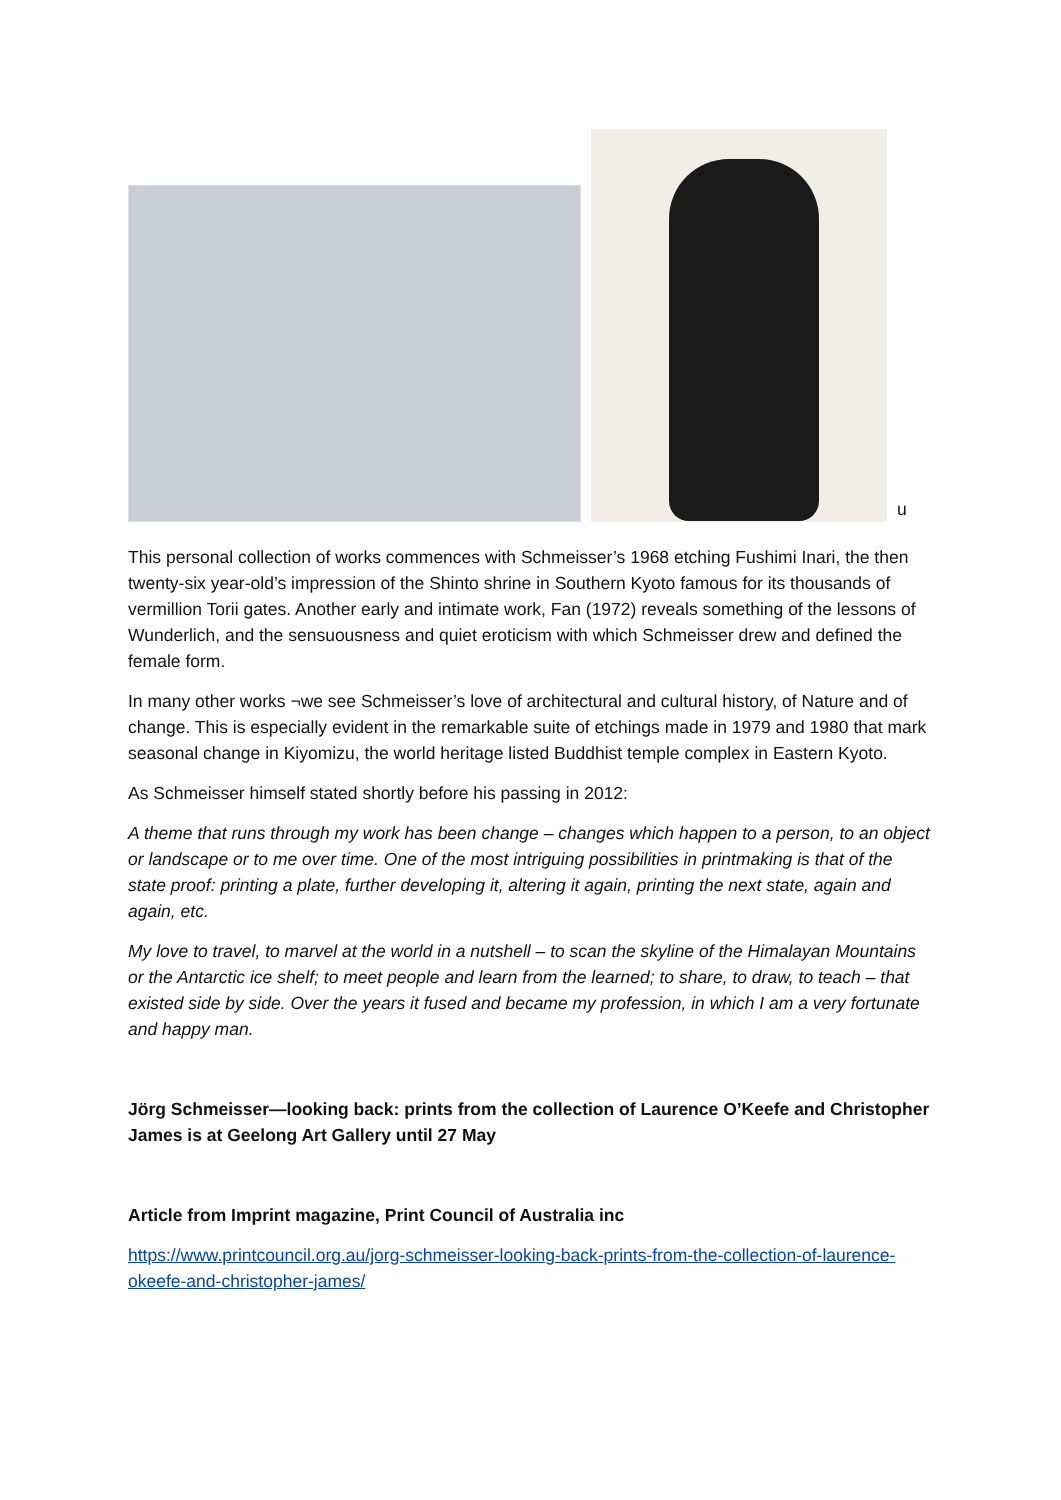u
This personal collection of works commences with Schmeisser’s 1968 etching Fushimi Inari, the then twenty-six year-old’s impression of the Shinto shrine in Southern Kyoto famous for its thousands of vermillion Torii gates. Another early and intimate work, Fan (1972) reveals something of the lessons of Wunderlich, and the sensuousness and quiet eroticism with which Schmeisser drew and defined the female form.
In many other works ¬we see Schmeisser’s love of architectural and cultural history, of Nature and of change. This is especially evident in the remarkable suite of etchings made in 1979 and 1980 that mark seasonal change in Kiyomizu, the world heritage listed Buddhist temple complex in Eastern Kyoto.
As Schmeisser himself stated shortly before his passing in 2012:
A theme that runs through my work has been change – changes which happen to a person, to an object or landscape or to me over time. One of the most intriguing possibilities in printmaking is that of the state proof: printing a plate, further developing it, altering it again, printing the next state, again and again, etc.
My love to travel, to marvel at the world in a nutshell – to scan the skyline of the Himalayan Mountains or the Antarctic ice shelf; to meet people and learn from the learned; to share, to draw, to teach – that existed side by side. Over the years it fused and became my profession, in which I am a very fortunate and happy man.
Jörg Schmeisser—looking back: prints from the collection of Laurence O’Keefe and Christopher James is at Geelong Art Gallery until 27 May
Article from Imprint magazine, Print Council of Australia inc
https://www.printcouncil.org.au/jorg-schmeisser-looking-back-prints-from-the-collection-of-laurence-okeefe-and-christopher-james/